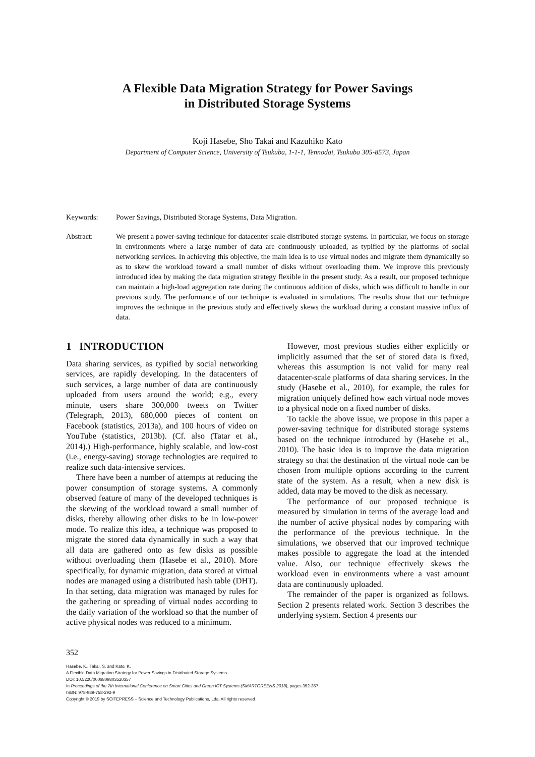A Flexible Data Migration Strategy for Power Savings
in Distributed Storage Systems
Koji Hasebe, Sho Takai and Kazuhiko Kato
Department of Computer Science, University of Tsukuba, 1-1-1, Tennodai, Tsukuba 305-8573, Japan
Keywords: Power Savings, Distributed Storage Systems, Data Migration.
Abstract: We present a power-saving technique for datacenter-scale distributed storage systems. In particular, we focus on storage in environments where a large number of data are continuously uploaded, as typified by the platforms of social networking services. In achieving this objective, the main idea is to use virtual nodes and migrate them dynamically so as to skew the workload toward a small number of disks without overloading them. We improve this previously introduced idea by making the data migration strategy flexible in the present study. As a result, our proposed technique can maintain a high-load aggregation rate during the continuous addition of disks, which was difficult to handle in our previous study. The performance of our technique is evaluated in simulations. The results show that our technique improves the technique in the previous study and effectively skews the workload during a constant massive influx of data.
1 INTRODUCTION
Data sharing services, as typified by social networking services, are rapidly developing. In the datacenters of such services, a large number of data are continuously uploaded from users around the world; e.g., every minute, users share 300,000 tweets on Twitter (Telegraph, 2013), 680,000 pieces of content on Facebook (statistics, 2013a), and 100 hours of video on YouTube (statistics, 2013b). (Cf. also (Tatar et al., 2014).) High-performance, highly scalable, and low-cost (i.e., energy-saving) storage technologies are required to realize such data-intensive services.
There have been a number of attempts at reducing the power consumption of storage systems. A commonly observed feature of many of the developed techniques is the skewing of the workload toward a small number of disks, thereby allowing other disks to be in low-power mode. To realize this idea, a technique was proposed to migrate the stored data dynamically in such a way that all data are gathered onto as few disks as possible without overloading them (Hasebe et al., 2010). More specifically, for dynamic migration, data stored at virtual nodes are managed using a distributed hash table (DHT). In that setting, data migration was managed by rules for the gathering or spreading of virtual nodes according to the daily variation of the workload so that the number of active physical nodes was reduced to a minimum.
However, most previous studies either explicitly or implicitly assumed that the set of stored data is fixed, whereas this assumption is not valid for many real datacenter-scale platforms of data sharing services. In the study (Hasebe et al., 2010), for example, the rules for migration uniquely defined how each virtual node moves to a physical node on a fixed number of disks.
To tackle the above issue, we propose in this paper a power-saving technique for distributed storage systems based on the technique introduced by (Hasebe et al., 2010). The basic idea is to improve the data migration strategy so that the destination of the virtual node can be chosen from multiple options according to the current state of the system. As a result, when a new disk is added, data may be moved to the disk as necessary.
The performance of our proposed technique is measured by simulation in terms of the average load and the number of active physical nodes by comparing with the performance of the previous technique. In the simulations, we observed that our improved technique makes possible to aggregate the load at the intended value. Also, our technique effectively skews the workload even in environments where a vast amount data are continuously uploaded.
The remainder of the paper is organized as follows. Section 2 presents related work. Section 3 describes the underlying system. Section 4 presents our
352
Hasebe, K., Takai, S. and Kato, K.
A Flexible Data Migration Strategy for Power Savings in Distributed Storage Systems.
DOI: 10.5220/0006809803520357
In Proceedings of the 7th International Conference on Smart Cities and Green ICT Systems (SMARTGREENS 2018), pages 352-357
ISBN: 978-989-758-292-9
Copyright © 2019 by SCITEPRESS – Science and Technology Publications, Lda. All rights reserved